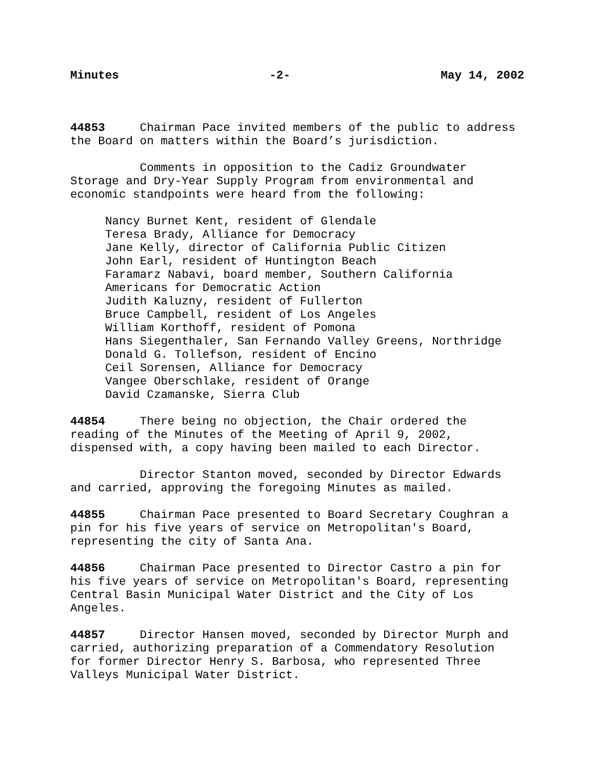Minutes -2- May 14, 2002
44853 Chairman Pace invited members of the public to address the Board on matters within the Board’s jurisdiction.
Comments in opposition to the Cadiz Groundwater Storage and Dry-Year Supply Program from environmental and economic standpoints were heard from the following:
Nancy Burnet Kent, resident of Glendale Teresa Brady, Alliance for Democracy Jane Kelly, director of California Public Citizen John Earl, resident of Huntington Beach Faramarz Nabavi, board member, Southern California Americans for Democratic Action Judith Kaluzny, resident of Fullerton Bruce Campbell, resident of Los Angeles William Korthoff, resident of Pomona Hans Siegenthaler, San Fernando Valley Greens, Northridge Donald G. Tollefson, resident of Encino Ceil Sorensen, Alliance for Democracy Vangee Oberschlake, resident of Orange David Czamanske, Sierra Club
44854 There being no objection, the Chair ordered the reading of the Minutes of the Meeting of April 9, 2002, dispensed with, a copy having been mailed to each Director.
Director Stanton moved, seconded by Director Edwards and carried, approving the foregoing Minutes as mailed.
44855 Chairman Pace presented to Board Secretary Coughran a pin for his five years of service on Metropolitan's Board, representing the city of Santa Ana.
44856 Chairman Pace presented to Director Castro a pin for his five years of service on Metropolitan's Board, representing Central Basin Municipal Water District and the City of Los Angeles.
44857 Director Hansen moved, seconded by Director Murph and carried, authorizing preparation of a Commendatory Resolution for former Director Henry S. Barbosa, who represented Three Valleys Municipal Water District.